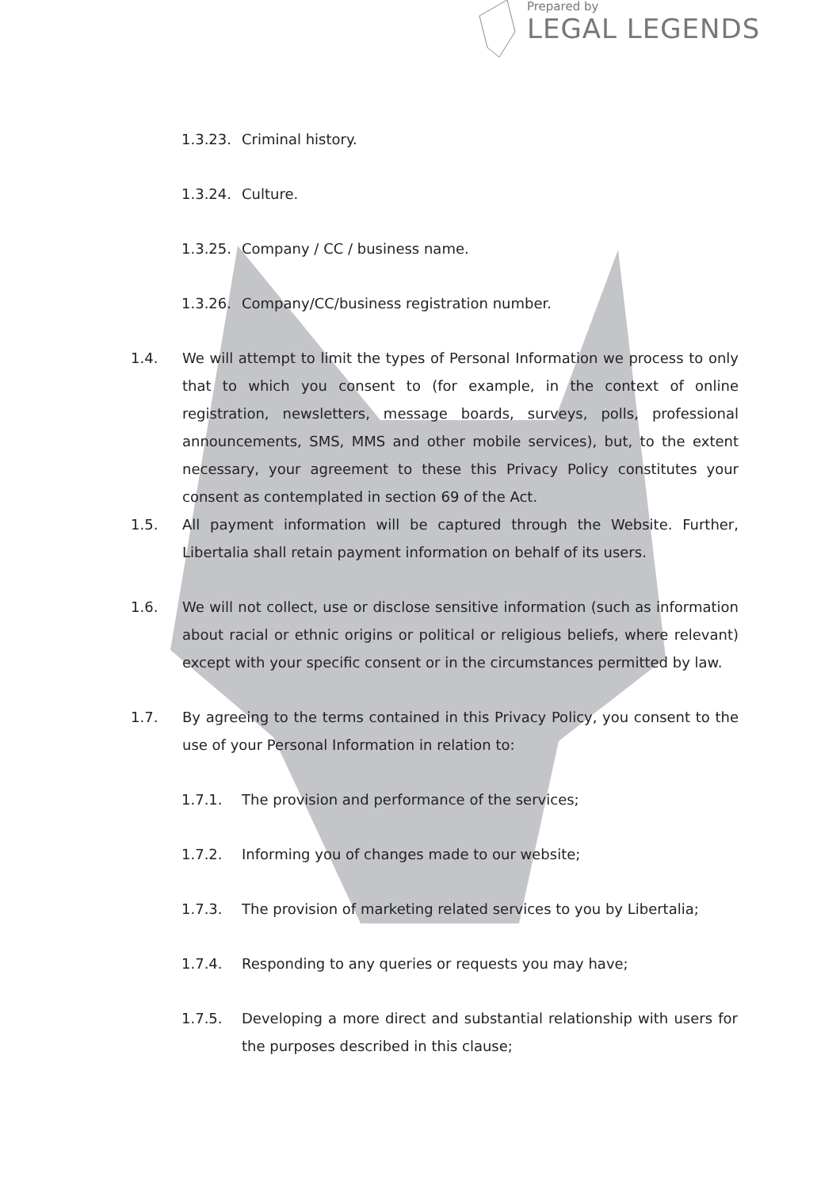Prepared by
LEGAL LEGENDS
1.3.23. Criminal history.
1.3.24. Culture.
1.3.25. Company / CC / business name.
1.3.26. Company/CC/business registration number.
1.4. We will attempt to limit the types of Personal Information we process to only that to which you consent to (for example, in the context of online registration, newsletters, message boards, surveys, polls, professional announcements, SMS, MMS and other mobile services), but, to the extent necessary, your agreement to these this Privacy Policy constitutes your consent as contemplated in section 69 of the Act.
1.5. All payment information will be captured through the Website. Further, Libertalia shall retain payment information on behalf of its users.
1.6. We will not collect, use or disclose sensitive information (such as information about racial or ethnic origins or political or religious beliefs, where relevant) except with your specific consent or in the circumstances permitted by law.
1.7. By agreeing to the terms contained in this Privacy Policy, you consent to the use of your Personal Information in relation to:
1.7.1. The provision and performance of the services;
1.7.2. Informing you of changes made to our website;
1.7.3. The provision of marketing related services to you by Libertalia;
1.7.4. Responding to any queries or requests you may have;
1.7.5. Developing a more direct and substantial relationship with users for the purposes described in this clause;